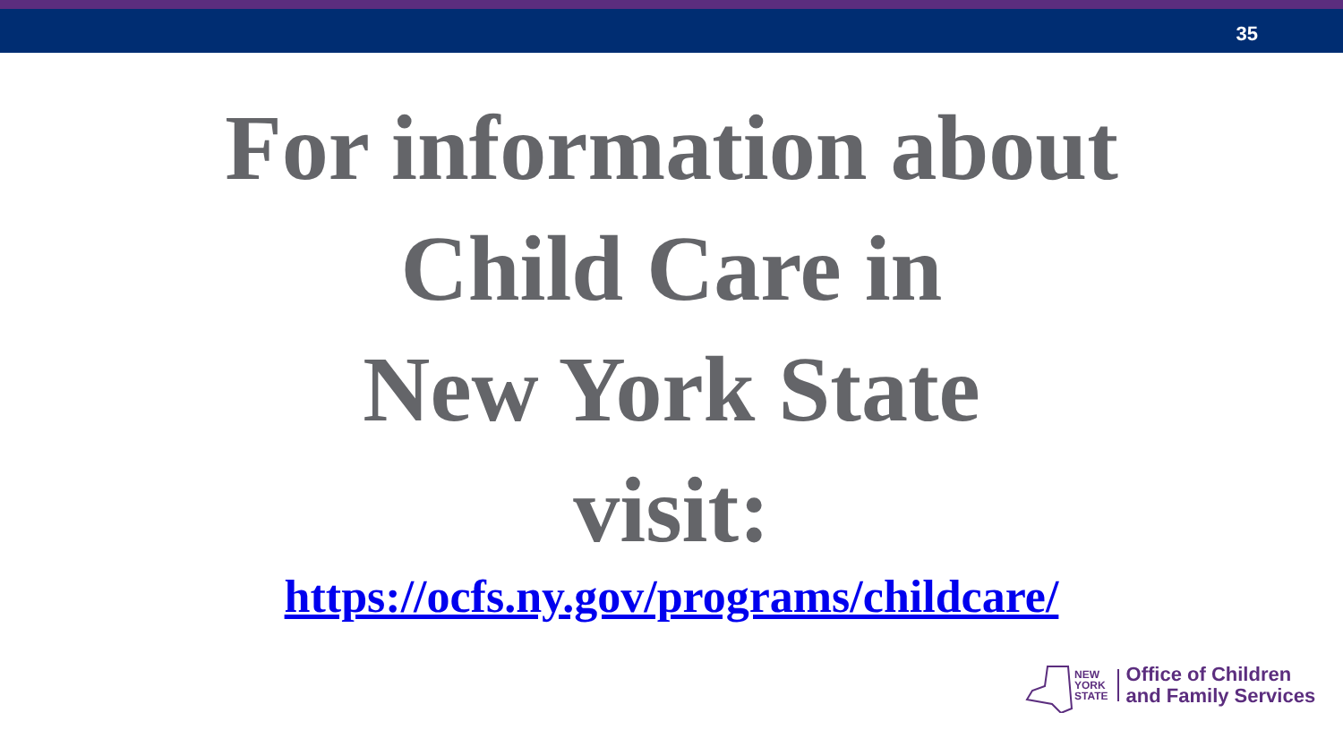35
For information about
Child Care in
New York State
visit:
https://ocfs.ny.gov/programs/childcare/
NEW
YORK
STATE
Office of Children
and Family Services